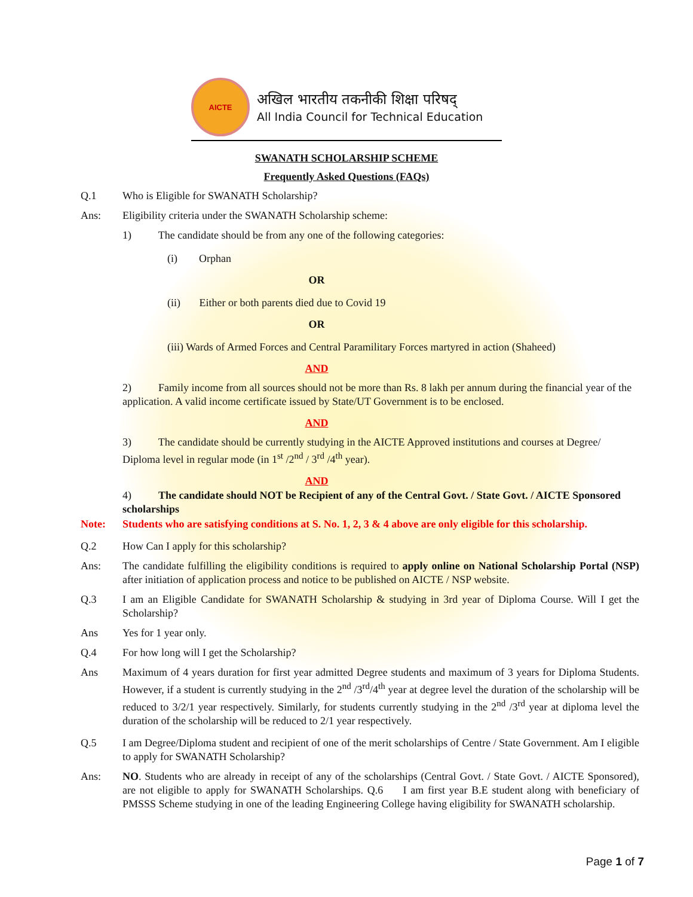AICTE
अखिल भारतीय तकनीकी शिक्षा परिषद्
All India Council for Technical Education
SWANATH SCHOLARSHIP SCHEME
Frequently Asked Questions (FAQs)
Q.1 Who is Eligible for SWANATH Scholarship?
Ans: Eligibility criteria under the SWANATH Scholarship scheme:
1) The candidate should be from any one of the following categories:
(i) Orphan
OR
(ii) Either or both parents died due to Covid 19
OR
(iii) Wards of Armed Forces and Central Paramilitary Forces martyred in action (Shaheed)
AND
2) Family income from all sources should not be more than Rs. 8 lakh per annum during the financial year of the application. A valid income certificate issued by State/UT Government is to be enclosed.
AND
3) The candidate should be currently studying in the AICTE Approved institutions and courses at Degree/ Diploma level in regular mode (in 1<sup>st</sup> /2<sup>nd</sup> / 3<sup>rd</sup> /4<sup>th</sup> year).
AND
4) The candidate should NOT be Recipient of any of the Central Govt. / State Govt. / AICTE Sponsored scholarships
Note: Students who are satisfying conditions at S. No. 1, 2, 3 & 4 above are only eligible for this scholarship.
Q.2 How Can I apply for this scholarship?
Ans: The candidate fulfilling the eligibility conditions is required to apply online on National Scholarship Portal (NSP) after initiation of application process and notice to be published on AICTE / NSP website.
Q.3 I am an Eligible Candidate for SWANATH Scholarship & studying in 3rd year of Diploma Course. Will I get the Scholarship?
Ans Yes for 1 year only.
Q.4 For how long will I get the Scholarship?
Ans Maximum of 4 years duration for first year admitted Degree students and maximum of 3 years for Diploma Students. However, if a student is currently studying in the 2<sup>nd</sup> /3<sup>rd</sup>/4<sup>th</sup> year at degree level the duration of the scholarship will be reduced to 3/2/1 year respectively. Similarly, for students currently studying in the 2<sup>nd</sup> /3<sup>rd</sup> year at diploma level the duration of the scholarship will be reduced to 2/1 year respectively.
Q.5 I am Degree/Diploma student and recipient of one of the merit scholarships of Centre / State Government. Am I eligible to apply for SWANATH Scholarship?
Ans: NO. Students who are already in receipt of any of the scholarships (Central Govt. / State Govt. / AICTE Sponsored), are not eligible to apply for SWANATH Scholarships. Q.6 I am first year B.E student along with beneficiary of PMSSS Scheme studying in one of the leading Engineering College having eligibility for SWANATH scholarship.
Page 1 of 7